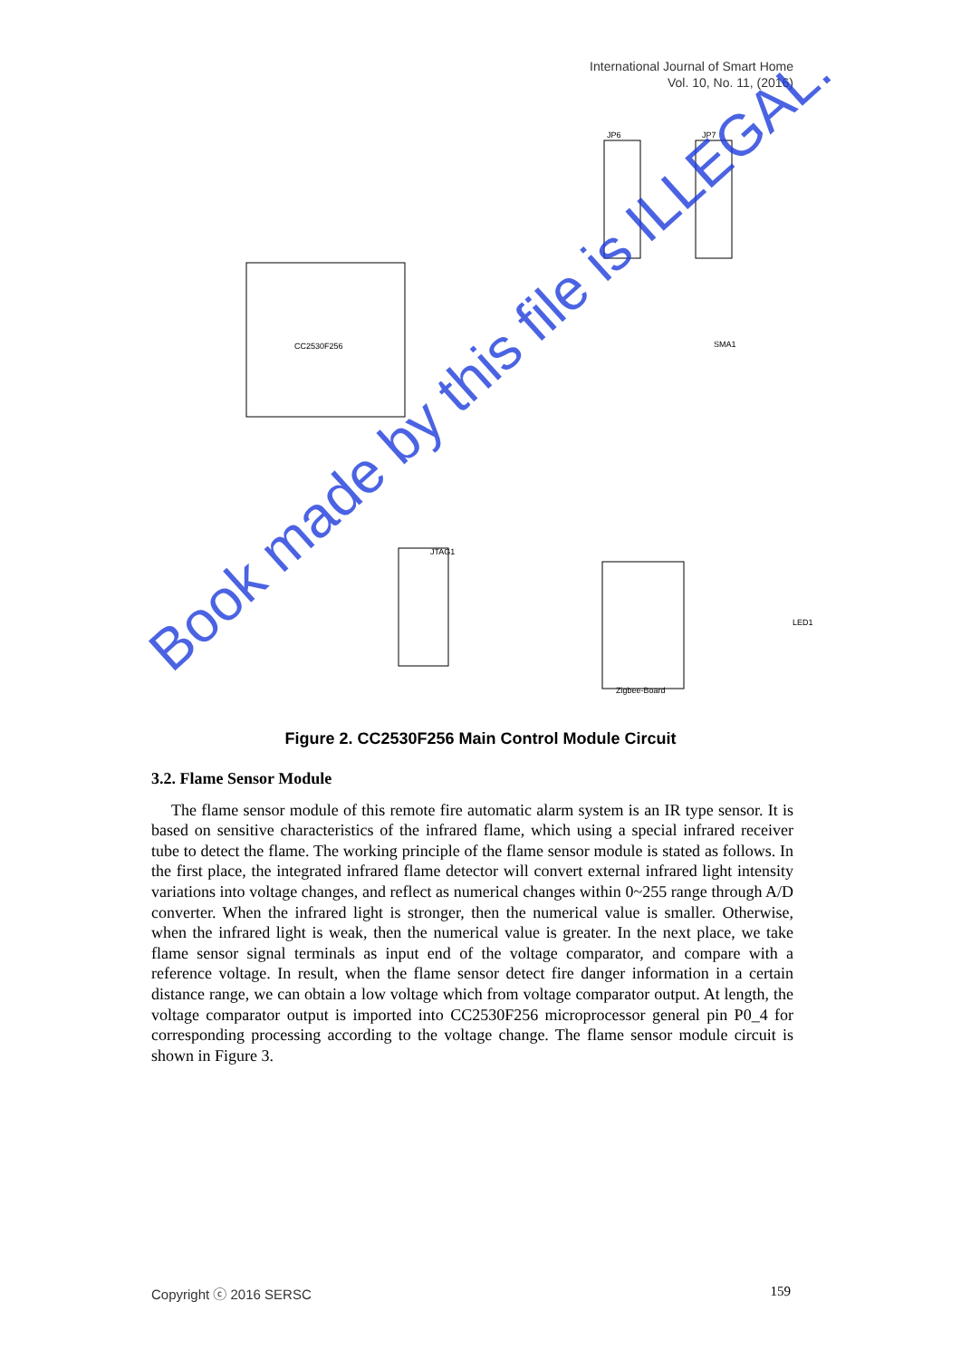International Journal of Smart Home
Vol. 10, No. 11, (2016)
CC2530F256
Zigbee-Board
JTAG1
JP6
JP7
SMA1
LED1
Figure 2. CC2530F256 Main Control Module Circuit
3.2. Flame Sensor Module
The flame sensor module of this remote fire automatic alarm system is an IR type sensor. It is based on sensitive characteristics of the infrared flame, which using a special infrared receiver tube to detect the flame. The working principle of the flame sensor module is stated as follows. In the first place, the integrated infrared flame detector will convert external infrared light intensity variations into voltage changes, and reflect as numerical changes within 0~255 range through A/D converter. When the infrared light is stronger, then the numerical value is smaller. Otherwise, when the infrared light is weak, then the numerical value is greater. In the next place, we take flame sensor signal terminals as input end of the voltage comparator, and compare with a reference voltage. In result, when the flame sensor detect fire danger information in a certain distance range, we can obtain a low voltage which from voltage comparator output. At length, the voltage comparator output is imported into CC2530F256 microprocessor general pin P0_4 for corresponding processing according to the voltage change. The flame sensor module circuit is shown in Figure 3.
Book made by this file is ILLEGAL.
Copyright ⓒ 2016 SERSC 159